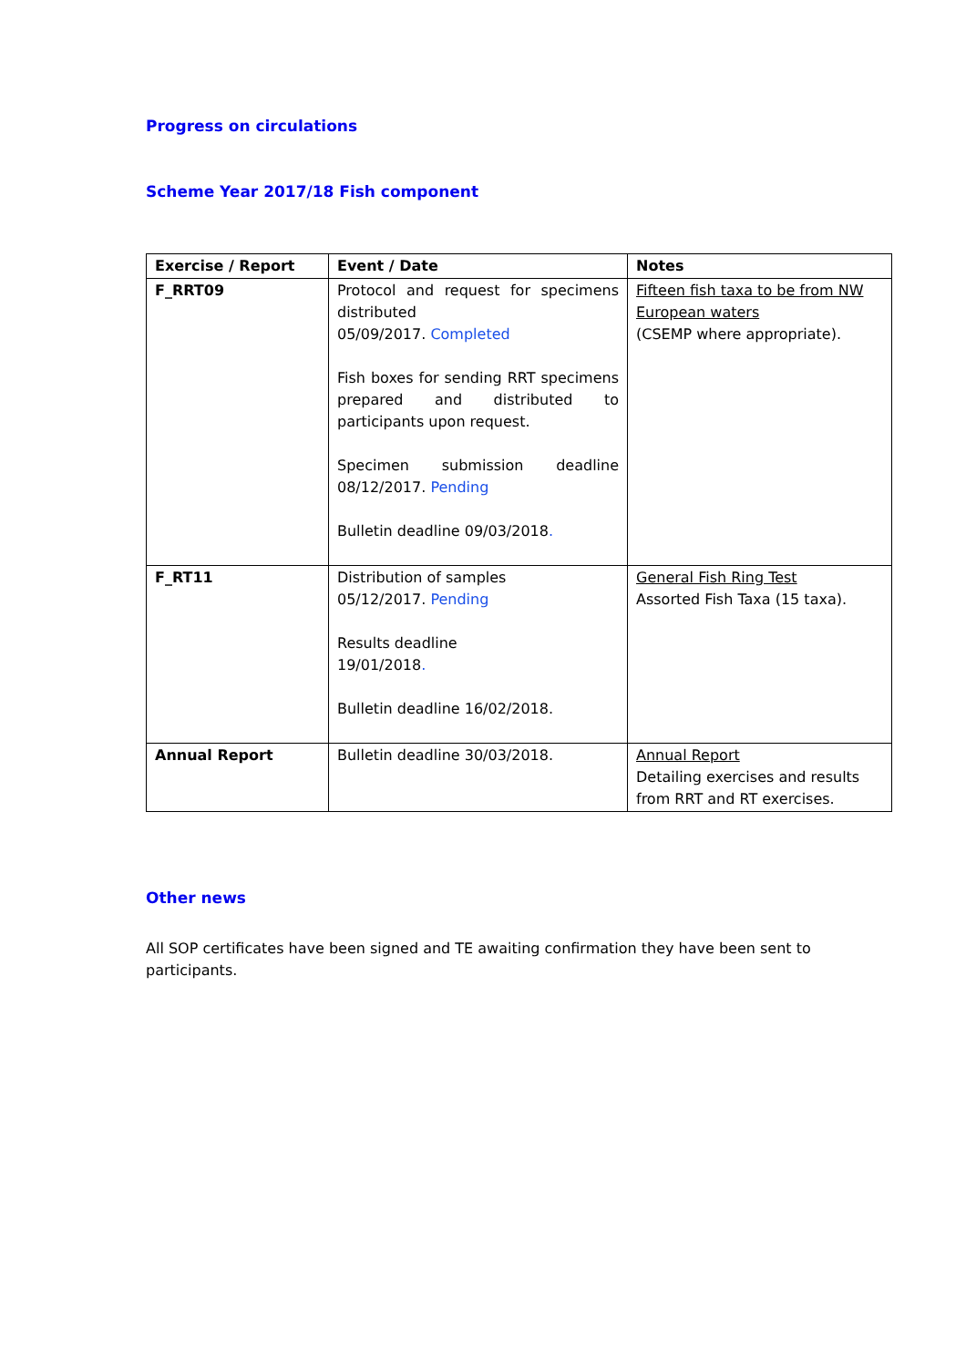Progress on circulations
Scheme Year 2017/18 Fish component
| Exercise / Report | Event / Date | Notes |
| --- | --- | --- |
| F_RRT09 | Protocol and request for specimens distributed 05/09/2017. Completed Fish boxes for sending RRT specimens prepared and distributed to participants upon request. Specimen submission deadline 08/12/2017. Pending Bulletin deadline 09/03/2018 . | Fifteen fish taxa to be from NW European waters (CSEMP where appropriate). |
| F_RT11 | Distribution of samples 05/12/2017. Pending Results deadline 19/01/2018 . Bulletin deadline 16/02/2018. | General Fish Ring Test Assorted Fish Taxa (15 taxa). |
| Annual Report | Bulletin deadline 30/03/2018. | Annual Report Detailing exercises and results from RRT and RT exercises. |
Other news
All SOP certificates have been signed and TE awaiting confirmation they have been sent to participants.